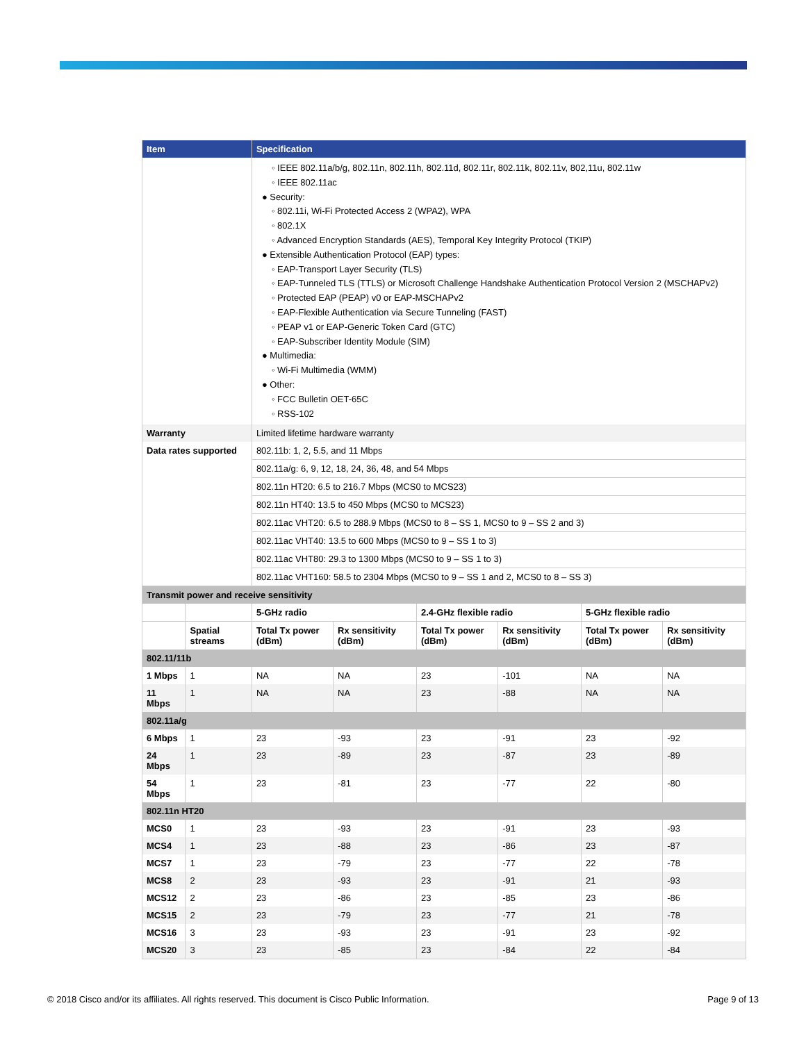| Item | | Specification | | | | | |
| --- | --- | --- | --- | --- | --- | --- | --- |
| | | ◦ IEEE 802.11a/b/g, 802.11n, 802.11h, 802.11d, 802.11r, 802.11k, 802.11v, 802,11u, 802.11w ◦ IEEE 802.11ac ● Security: ◦ 802.11i, Wi-Fi Protected Access 2 (WPA2), WPA ◦ 802.1X ◦ Advanced Encryption Standards (AES), Temporal Key Integrity Protocol (TKIP) ● Extensible Authentication Protocol (EAP) types: ◦ EAP-Transport Layer Security (TLS) ◦ EAP-Tunneled TLS (TTLS) or Microsoft Challenge Handshake Authentication Protocol Version 2 (MSCHAPv2) ◦ Protected EAP (PEAP) v0 or EAP-MSCHAPv2 ◦ EAP-Flexible Authentication via Secure Tunneling (FAST) ◦ PEAP v1 or EAP-Generic Token Card (GTC) ◦ EAP-Subscriber Identity Module (SIM) ● Multimedia: ◦ Wi-Fi Multimedia (WMM) ● Other: ◦ FCC Bulletin OET-65C ◦ RSS-102 | | | | | |
| Warranty | | Limited lifetime hardware warranty | | | | | |
| Data rates supported | | 802.11b: 1, 2, 5.5, and 11 Mbps | | | | | |
| | | 802.11a/g: 6, 9, 12, 18, 24, 36, 48, and 54 Mbps | | | | | |
| | | 802.11n HT20: 6.5 to 216.7 Mbps (MCS0 to MCS23) | | | | | |
| | | 802.11n HT40: 13.5 to 450 Mbps (MCS0 to MCS23) | | | | | |
| | | 802.11ac VHT20: 6.5 to 288.9 Mbps (MCS0 to 8 – SS 1, MCS0 to 9 – SS 2 and 3) | | | | | |
| | | 802.11ac VHT40: 13.5 to 600 Mbps (MCS0 to 9 – SS 1 to 3) | | | | | |
| | | 802.11ac VHT80: 29.3 to 1300 Mbps (MCS0 to 9 – SS 1 to 3) | | | | | |
| | | 802.11ac VHT160: 58.5 to 2304 Mbps (MCS0 to 9 – SS 1 and 2, MCS0 to 8 – SS 3) | | | | | |
| Transmit power and receive sensitivity | | | | | | | |
| | | 5-GHz radio | | 2.4-GHz flexible radio | | 5-GHz flexible radio | |
| | Spatial streams | Total Tx power (dBm) | Rx sensitivity (dBm) | Total Tx power (dBm) | Rx sensitivity (dBm) | Total Tx power (dBm) | Rx sensitivity (dBm) |
| 802.11/11b | | | | | | | |
| 1 Mbps | 1 | NA | NA | 23 | -101 | NA | NA |
| 11 Mbps | 1 | NA | NA | 23 | -88 | NA | NA |
| 802.11a/g | | | | | | | |
| 6 Mbps | 1 | 23 | -93 | 23 | -91 | 23 | -92 |
| 24 Mbps | 1 | 23 | -89 | 23 | -87 | 23 | -89 |
| 54 Mbps | 1 | 23 | -81 | 23 | -77 | 22 | -80 |
| 802.11n HT20 | | | | | | | |
| MCS0 | 1 | 23 | -93 | 23 | -91 | 23 | -93 |
| MCS4 | 1 | 23 | -88 | 23 | -86 | 23 | -87 |
| MCS7 | 1 | 23 | -79 | 23 | -77 | 22 | -78 |
| MCS8 | 2 | 23 | -93 | 23 | -91 | 21 | -93 |
| MCS12 | 2 | 23 | -86 | 23 | -85 | 23 | -86 |
| MCS15 | 2 | 23 | -79 | 23 | -77 | 21 | -78 |
| MCS16 | 3 | 23 | -93 | 23 | -91 | 23 | -92 |
| MCS20 | 3 | 23 | -85 | 23 | -84 | 22 | -84 |
© 2018 Cisco and/or its affiliates. All rights reserved. This document is Cisco Public Information. Page 9 of 13